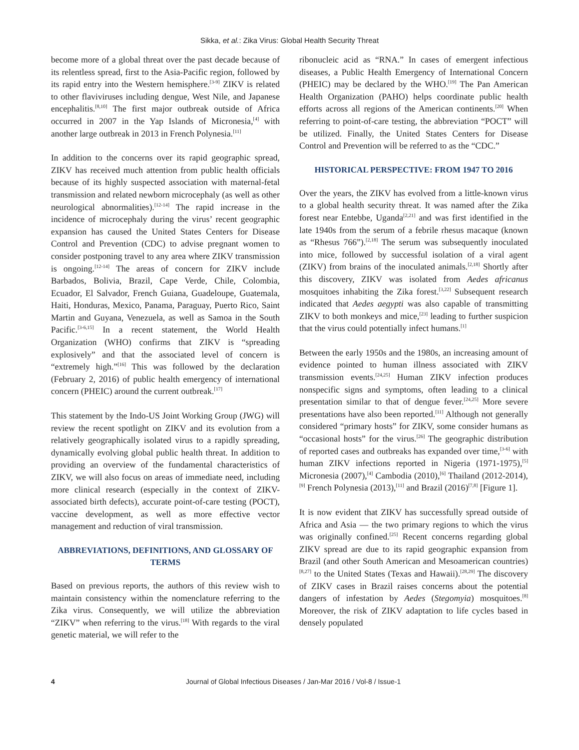Sikka, et al.: Zika Virus: Global Health Security Threat
become more of a global threat over the past decade because of its relentless spread, first to the Asia-Pacific region, followed by its rapid entry into the Western hemisphere.<sup>[3-9]</sup> ZIKV is related to other flaviviruses including dengue, West Nile, and Japanese encephalitis.<sup>[8,10]</sup> The first major outbreak outside of Africa occurred in 2007 in the Yap Islands of Micronesia,<sup>[4]</sup> with another large outbreak in 2013 in French Polynesia.<sup>[11]</sup>
In addition to the concerns over its rapid geographic spread, ZIKV has received much attention from public health officials because of its highly suspected association with maternal-fetal transmission and related newborn microcephaly (as well as other neurological abnormalities).<sup>[12-14]</sup> The rapid increase in the incidence of microcephaly during the virus’ recent geographic expansion has caused the United States Centers for Disease Control and Prevention (CDC) to advise pregnant women to consider postponing travel to any area where ZIKV transmission is ongoing.<sup>[12-14]</sup> The areas of concern for ZIKV include Barbados, Bolivia, Brazil, Cape Verde, Chile, Colombia, Ecuador, El Salvador, French Guiana, Guadeloupe, Guatemala, Haiti, Honduras, Mexico, Panama, Paraguay, Puerto Rico, Saint Martin and Guyana, Venezuela, as well as Samoa in the South Pacific.<sup>[3-6,15]</sup> In a recent statement, the World Health Organization (WHO) confirms that ZIKV is “spreading explosively” and that the associated level of concern is “extremely high.”<sup>[16]</sup> This was followed by the declaration (February 2, 2016) of public health emergency of international concern (PHEIC) around the current outbreak.<sup>[17]</sup>
This statement by the Indo-US Joint Working Group (JWG) will review the recent spotlight on ZIKV and its evolution from a relatively geographically isolated virus to a rapidly spreading, dynamically evolving global public health threat. In addition to providing an overview of the fundamental characteristics of ZIKV, we will also focus on areas of immediate need, including more clinical research (especially in the context of ZIKV-associated birth defects), accurate point-of-care testing (POCT), vaccine development, as well as more effective vector management and reduction of viral transmission.
ABBREVIATIONS, DEFINITIONS, AND GLOSSARY OF TERMS
Based on previous reports, the authors of this review wish to maintain consistency within the nomenclature referring to the Zika virus. Consequently, we will utilize the abbreviation “ZIKV” when referring to the virus.<sup>[18]</sup> With regards to the viral genetic material, we will refer to the
ribonucleic acid as “RNA.” In cases of emergent infectious diseases, a Public Health Emergency of International Concern (PHEIC) may be declared by the WHO.<sup>[19]</sup> The Pan American Health Organization (PAHO) helps coordinate public health efforts across all regions of the American continents.<sup>[20]</sup> When referring to point-of-care testing, the abbreviation “POCT” will be utilized. Finally, the United States Centers for Disease Control and Prevention will be referred to as the “CDC.”
HISTORICAL PERSPECTIVE: FROM 1947 TO 2016
Over the years, the ZIKV has evolved from a little-known virus to a global health security threat. It was named after the Zika forest near Entebbe, Uganda<sup>[2,21]</sup> and was first identified in the late 1940s from the serum of a febrile rhesus macaque (known as “Rhesus 766”).<sup>[2,18]</sup> The serum was subsequently inoculated into mice, followed by successful isolation of a viral agent (ZIKV) from brains of the inoculated animals.<sup>[2,18]</sup> Shortly after this discovery, ZIKV was isolated from Aedes africanus mosquitoes inhabiting the Zika forest.<sup>[3,22]</sup> Subsequent research indicated that Aedes aegypti was also capable of transmitting ZIKV to both monkeys and mice,<sup>[23]</sup> leading to further suspicion that the virus could potentially infect humans.<sup>[1]</sup>
Between the early 1950s and the 1980s, an increasing amount of evidence pointed to human illness associated with ZIKV transmission events.<sup>[24,25]</sup> Human ZIKV infection produces nonspecific signs and symptoms, often leading to a clinical presentation similar to that of dengue fever.<sup>[24,25]</sup> More severe presentations have also been reported.<sup>[11]</sup> Although not generally considered “primary hosts” for ZIKV, some consider humans as “occasional hosts” for the virus.<sup>[26]</sup> The geographic distribution of reported cases and outbreaks has expanded over time,<sup>[3-6]</sup> with human ZIKV infections reported in Nigeria (1971-1975),<sup>[5]</sup> Micronesia (2007),<sup>[4]</sup> Cambodia (2010),<sup>[6]</sup> Thailand (2012-2014),<sup>[9]</sup> French Polynesia (2013),<sup>[11]</sup> and Brazil (2016)<sup>[7,8]</sup> [Figure 1].
It is now evident that ZIKV has successfully spread outside of Africa and Asia — the two primary regions to which the virus was originally confined.<sup>[25]</sup> Recent concerns regarding global ZIKV spread are due to its rapid geographic expansion from Brazil (and other South American and Mesoamerican countries)<sup>[8,27]</sup> to the United States (Texas and Hawaii).<sup>[28,29]</sup> The discovery of ZIKV cases in Brazil raises concerns about the potential dangers of infestation by Aedes (Stegomyia) mosquitoes.<sup>[8]</sup> Moreover, the risk of ZIKV adaptation to life cycles based in densely populated
4 Journal of Global Infectious Diseases / Jan-Mar 2016 / Vol-8 / Issue-1